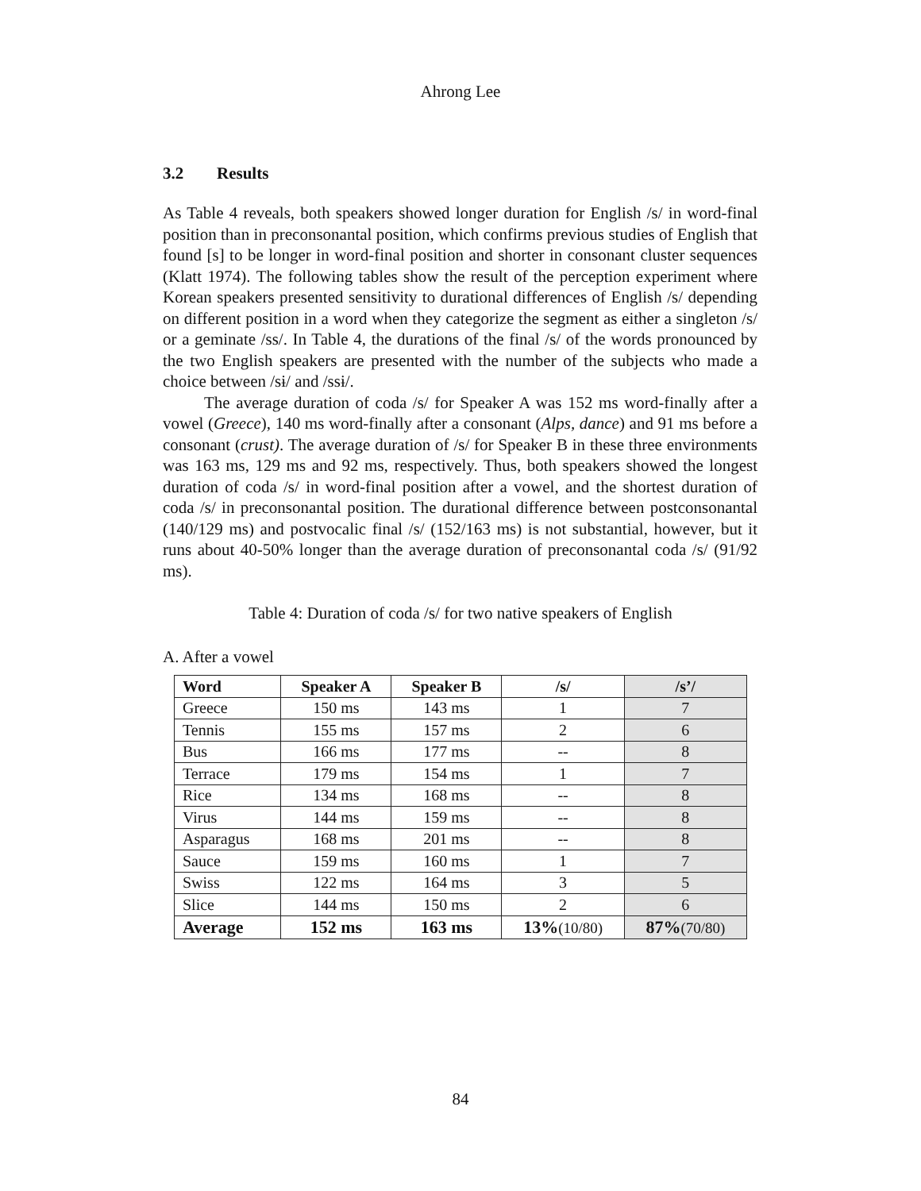Ahrong Lee
3.2 Results
As Table 4 reveals, both speakers showed longer duration for English /s/ in word-final position than in preconsonantal position, which confirms previous studies of English that found [s] to be longer in word-final position and shorter in consonant cluster sequences (Klatt 1974). The following tables show the result of the perception experiment where Korean speakers presented sensitivity to durational differences of English /s/ depending on different position in a word when they categorize the segment as either a singleton /s/ or a geminate /ss/. In Table 4, the durations of the final /s/ of the words pronounced by the two English speakers are presented with the number of the subjects who made a choice between /sɨ/ and /ssɨ/.
The average duration of coda /s/ for Speaker A was 152 ms word-finally after a vowel (Greece), 140 ms word-finally after a consonant (Alps, dance) and 91 ms before a consonant (crust). The average duration of /s/ for Speaker B in these three environments was 163 ms, 129 ms and 92 ms, respectively. Thus, both speakers showed the longest duration of coda /s/ in word-final position after a vowel, and the shortest duration of coda /s/ in preconsonantal position. The durational difference between postconsonantal (140/129 ms) and postvocalic final /s/ (152/163 ms) is not substantial, however, but it runs about 40-50% longer than the average duration of preconsonantal coda /s/ (91/92 ms).
Table 4: Duration of coda /s/ for two native speakers of English
A. After a vowel
| Word | Speaker A | Speaker B | /s/ | /s’/ |
| --- | --- | --- | --- | --- |
| Greece | 150 ms | 143 ms | 1 | 7 |
| Tennis | 155 ms | 157 ms | 2 | 6 |
| Bus | 166 ms | 177 ms | -- | 8 |
| Terrace | 179 ms | 154 ms | 1 | 7 |
| Rice | 134 ms | 168 ms | -- | 8 |
| Virus | 144 ms | 159 ms | -- | 8 |
| Asparagus | 168 ms | 201 ms | -- | 8 |
| Sauce | 159 ms | 160 ms | 1 | 7 |
| Swiss | 122 ms | 164 ms | 3 | 5 |
| Slice | 144 ms | 150 ms | 2 | 6 |
| Average | 152 ms | 163 ms | 13% (10/80) | 87% (70/80) |
84